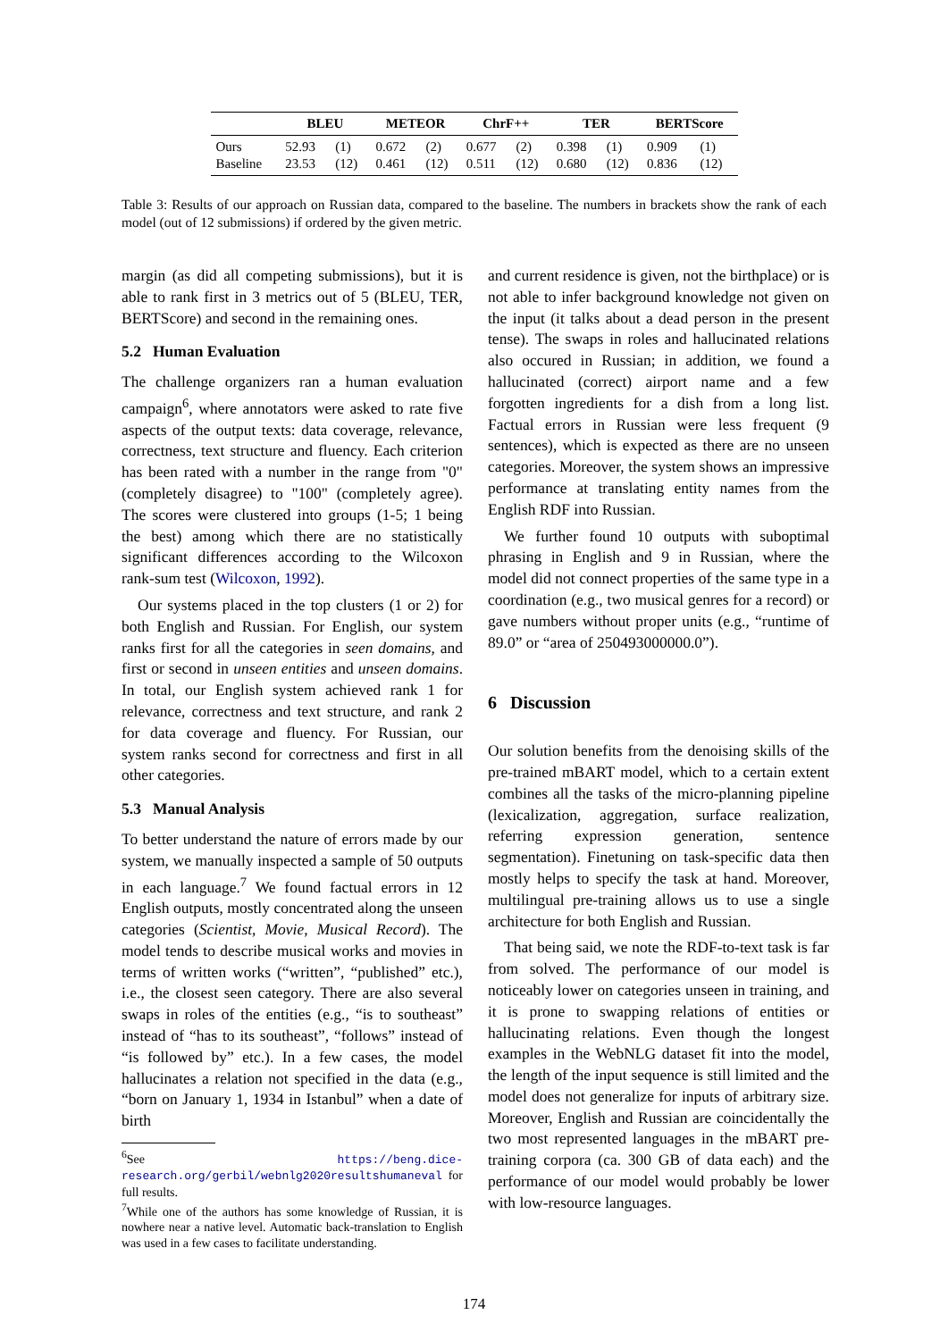| | BLEU | | METEOR | | ChrF++ | | TER | | BERTScore | |
| --- | --- | --- | --- | --- | --- | --- | --- | --- | --- | --- |
| Ours | 52.93 | (1) | 0.672 | (2) | 0.677 | (2) | 0.398 | (1) | 0.909 | (1) |
| Baseline | 23.53 | (12) | 0.461 | (12) | 0.511 | (12) | 0.680 | (12) | 0.836 | (12) |
Table 3: Results of our approach on Russian data, compared to the baseline. The numbers in brackets show the rank of each model (out of 12 submissions) if ordered by the given metric.
margin (as did all competing submissions), but it is able to rank first in 3 metrics out of 5 (BLEU, TER, BERTScore) and second in the remaining ones.
5.2 Human Evaluation
The challenge organizers ran a human evaluation campaign<sup>6</sup>, where annotators were asked to rate five aspects of the output texts: data coverage, relevance, correctness, text structure and fluency. Each criterion has been rated with a number in the range from "0" (completely disagree) to "100" (completely agree). The scores were clustered into groups (1-5; 1 being the best) among which there are no statistically significant differences according to the Wilcoxon rank-sum test (Wilcoxon, 1992).
Our systems placed in the top clusters (1 or 2) for both English and Russian. For English, our system ranks first for all the categories in seen domains, and first or second in unseen entities and unseen domains. In total, our English system achieved rank 1 for relevance, correctness and text structure, and rank 2 for data coverage and fluency. For Russian, our system ranks second for correctness and first in all other categories.
5.3 Manual Analysis
To better understand the nature of errors made by our system, we manually inspected a sample of 50 outputs in each language.<sup>7</sup> We found factual errors in 12 English outputs, mostly concentrated along the unseen categories (Scientist, Movie, Musical Record). The model tends to describe musical works and movies in terms of written works (“written”, “published” etc.), i.e., the closest seen category. There are also several swaps in roles of the entities (e.g., “is to southeast” instead of “has to its southeast”, “follows” instead of “is followed by” etc.). In a few cases, the model hallucinates a relation not specified in the data (e.g., “born on January 1, 1934 in Istanbul” when a date of birth
<sup>6</sup> See https://beng.dice-research.org/gerbil/webnlg2020resultshumaneval for full results.
<sup>7</sup> While one of the authors has some knowledge of Russian, it is nowhere near a native level. Automatic back-translation to English was used in a few cases to facilitate understanding.
and current residence is given, not the birthplace) or is not able to infer background knowledge not given on the input (it talks about a dead person in the present tense). The swaps in roles and hallucinated relations also occured in Russian; in addition, we found a hallucinated (correct) airport name and a few forgotten ingredients for a dish from a long list. Factual errors in Russian were less frequent (9 sentences), which is expected as there are no unseen categories. Moreover, the system shows an impressive performance at translating entity names from the English RDF into Russian.
We further found 10 outputs with suboptimal phrasing in English and 9 in Russian, where the model did not connect properties of the same type in a coordination (e.g., two musical genres for a record) or gave numbers without proper units (e.g., “runtime of 89.0” or “area of 250493000000.0”).
6 Discussion
Our solution benefits from the denoising skills of the pre-trained mBART model, which to a certain extent combines all the tasks of the micro-planning pipeline (lexicalization, aggregation, surface realization, referring expression generation, sentence segmentation). Finetuning on task-specific data then mostly helps to specify the task at hand. Moreover, multilingual pre-training allows us to use a single architecture for both English and Russian.
That being said, we note the RDF-to-text task is far from solved. The performance of our model is noticeably lower on categories unseen in training, and it is prone to swapping relations of entities or hallucinating relations. Even though the longest examples in the WebNLG dataset fit into the model, the length of the input sequence is still limited and the model does not generalize for inputs of arbitrary size. Moreover, English and Russian are coincidentally the two most represented languages in the mBART pre-training corpora (ca. 300 GB of data each) and the performance of our model would probably be lower with low-resource languages.
174